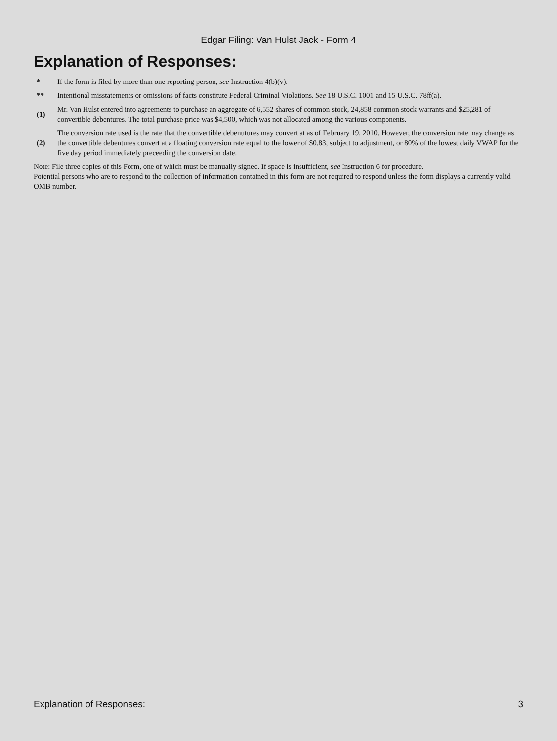Edgar Filing: Van Hulst Jack - Form 4
Explanation of Responses:
| * | If the form is filed by more than one reporting person, see Instruction 4(b)(v). |
| ** | Intentional misstatements or omissions of facts constitute Federal Criminal Violations. See 18 U.S.C. 1001 and 15 U.S.C. 78ff(a). |
| (1) | Mr. Van Hulst entered into agreements to purchase an aggregate of 6,552 shares of common stock, 24,858 common stock warrants and $25,281 of convertible debentures. The total purchase price was $4,500, which was not allocated among the various components. |
| (2) | The conversion rate used is the rate that the convertible debenutures may convert at as of February 19, 2010. However, the conversion rate may change as the convertible debentures convert at a floating conversion rate equal to the lower of $0.83, subject to adjustment, or 80% of the lowest daily VWAP for the five day period immediately preceeding the conversion date. |
Note: File three copies of this Form, one of which must be manually signed. If space is insufficient, see Instruction 6 for procedure.
Potential persons who are to respond to the collection of information contained in this form are not required to respond unless the form displays a currently valid OMB number.
Explanation of Responses: 3